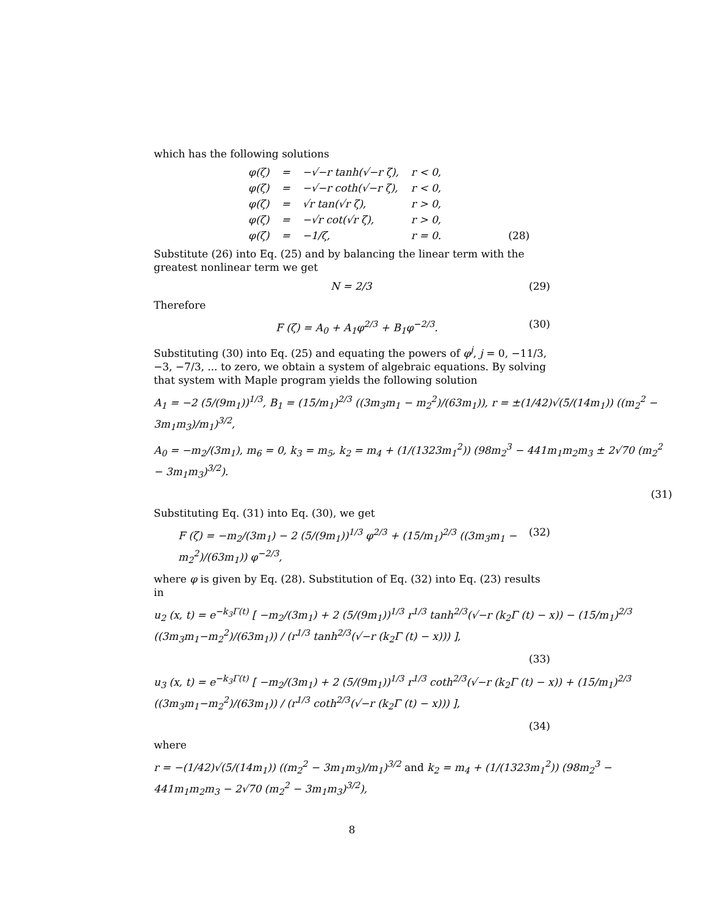which has the following solutions
| φ(ζ) | = | −√−r tanh(√−r ζ), | r < 0, | |
| φ(ζ) | = | −√−r coth(√−r ζ), | r < 0, | |
| φ(ζ) | = | √r tan(√r ζ), | r > 0, | |
| φ(ζ) | = | −√r cot(√r ζ), | r > 0, | |
| φ(ζ) | = | −1/ζ, | r = 0. | (28) |
Substitute (26) into Eq. (25) and by balancing the linear term with the greatest nonlinear term we get
N = 2/3 (29)
Therefore
F (ζ) = A<sub>0</sub> + A<sub>1</sub>φ<sup>2/3</sup> + B<sub>1</sub>φ<sup>−2/3</sup>. (30)
Substituting (30) into Eq. (25) and equating the powers of φ<sup>j</sup>, j = 0, −11/3, −3, −7/3, ... to zero, we obtain a system of algebraic equations. By solving that system with Maple program yields the following solution
A<sub>1</sub> = −2 (5/(9m<sub>1</sub>))<sup>1/3</sup>, B<sub>1</sub> = (15/m<sub>1</sub>)<sup>2/3</sup> ((3m<sub>3</sub>m<sub>1</sub> − m<sub>2</sub><sup>2</sup>)/(63m<sub>1</sub>)), r = ±(1/42)√(5/(14m<sub>1</sub>)) ((m<sub>2</sub><sup>2</sup> − 3m<sub>1</sub>m<sub>3</sub>)/m<sub>1</sub>)<sup>3/2</sup>,
A<sub>0</sub> = −m<sub>2</sub>/(3m<sub>1</sub>), m<sub>6</sub> = 0, k<sub>3</sub> = m<sub>5</sub>, k<sub>2</sub> = m<sub>4</sub> + (1/(1323m<sub>1</sub><sup>2</sup>)) (98m<sub>2</sub><sup>3</sup> − 441m<sub>1</sub>m<sub>2</sub>m<sub>3</sub> ± 2√70 (m<sub>2</sub><sup>2</sup> − 3m<sub>1</sub>m<sub>3</sub>)<sup>3/2</sup>).
(31)
Substituting Eq. (31) into Eq. (30), we get
F (ζ) = −m<sub>2</sub>/(3m<sub>1</sub>) − 2 (5/(9m<sub>1</sub>))<sup>1/3</sup> φ<sup>2/3</sup> + (15/m<sub>1</sub>)<sup>2/3</sup> ((3m<sub>3</sub>m<sub>1</sub> − m<sub>2</sub><sup>2</sup>)/(63m<sub>1</sub>)) φ<sup>−2/3</sup>, (32)
where φ is given by Eq. (28). Substitution of Eq. (32) into Eq. (23) results in
u<sub>2</sub> (x, t) = e<sup>−k<sub>3</sub>Γ(t)</sup> [ −m<sub>2</sub>/(3m<sub>1</sub>) + 2 (5/(9m<sub>1</sub>))<sup>1/3</sup> r<sup>1/3</sup> tanh<sup>2/3</sup>(√−r (k<sub>2</sub>Γ (t) − x)) − (15/m<sub>1</sub>)<sup>2/3</sup> ((3m<sub>3</sub>m<sub>1</sub>−m<sub>2</sub><sup>2</sup>)/(63m<sub>1</sub>)) / (r<sup>1/3</sup> tanh<sup>2/3</sup>(√−r (k<sub>2</sub>Γ (t) − x))) ],
(33)
u<sub>3</sub> (x, t) = e<sup>−k<sub>3</sub>Γ(t)</sup> [ −m<sub>2</sub>/(3m<sub>1</sub>) + 2 (5/(9m<sub>1</sub>))<sup>1/3</sup> r<sup>1/3</sup> coth<sup>2/3</sup>(√−r (k<sub>2</sub>Γ (t) − x)) + (15/m<sub>1</sub>)<sup>2/3</sup> ((3m<sub>3</sub>m<sub>1</sub>−m<sub>2</sub><sup>2</sup>)/(63m<sub>1</sub>)) / (r<sup>1/3</sup> coth<sup>2/3</sup>(√−r (k<sub>2</sub>Γ (t) − x))) ],
(34)
where
r = −(1/42)√(5/(14m<sub>1</sub>)) ((m<sub>2</sub><sup>2</sup> − 3m<sub>1</sub>m<sub>3</sub>)/m<sub>1</sub>)<sup>3/2</sup> and k<sub>2</sub> = m<sub>4</sub> + (1/(1323m<sub>1</sub><sup>2</sup>)) (98m<sub>2</sub><sup>3</sup> − 441m<sub>1</sub>m<sub>2</sub>m<sub>3</sub> − 2√70 (m<sub>2</sub><sup>2</sup> − 3m<sub>1</sub>m<sub>3</sub>)<sup>3/2</sup>),
8